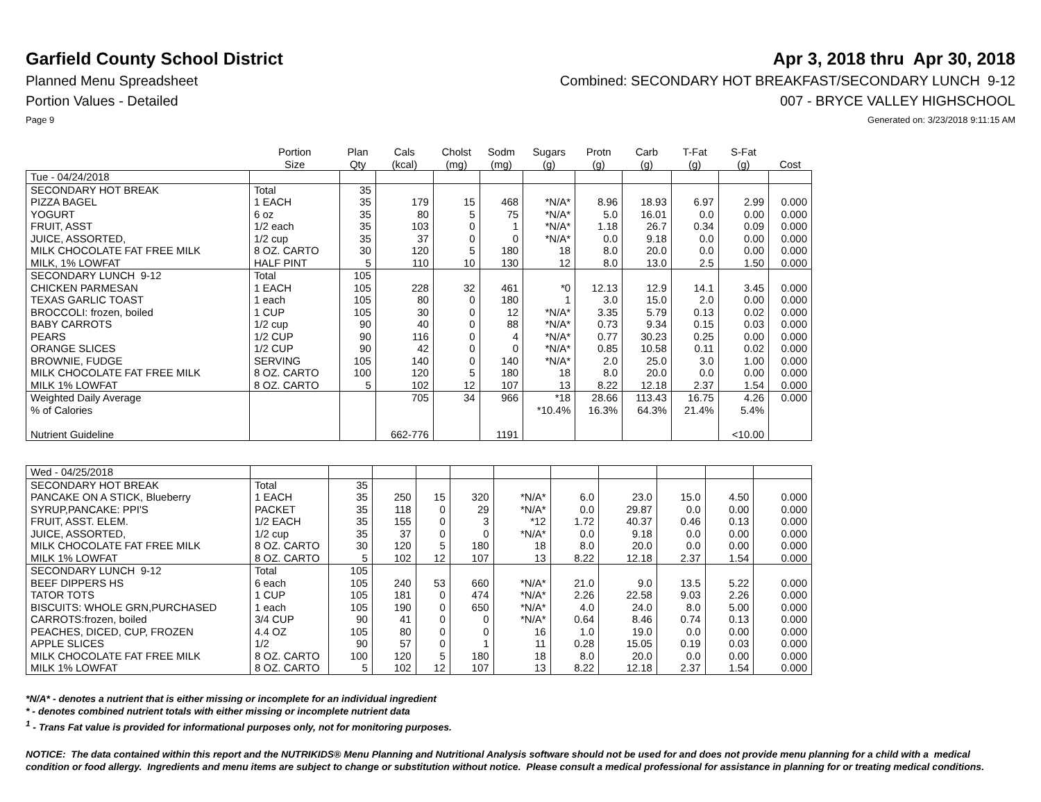Garfield County School District
Apr 3, 2018 thru Apr 30, 2018
Planned Menu Spreadsheet Combined: SECONDARY HOT BREAKFAST/SECONDARY LUNCH 9-12
Portion Values - Detailed 007 - BRYCE VALLEY HIGHSCHOOL
Page 9 Generated on: 3/23/2018 9:11:15 AM
| | Portion Size | Plan Qty | Cals (kcal) | Cholst (mg) | Sodm (mg) | Sugars (g) | Protn (g) | Carb (g) | T-Fat (g) | S-Fat (g) | Cost |
| --- | --- | --- | --- | --- | --- | --- | --- | --- | --- | --- | --- |
| Tue - 04/24/2018 | | | | | | | | | | | |
| SECONDARY HOT BREAK | Total | 35 | | | | | | | | | |
| PIZZA BAGEL | 1 EACH | 35 | 179 | 15 | 468 | *N/A* | 8.96 | 18.93 | 6.97 | 2.99 | 0.000 |
| YOGURT | 6 oz | 35 | 80 | 5 | 75 | *N/A* | 5.0 | 16.01 | 0.0 | 0.00 | 0.000 |
| FRUIT, ASST | 1/2 each | 35 | 103 | 0 | 1 | *N/A* | 1.18 | 26.7 | 0.34 | 0.09 | 0.000 |
| JUICE, ASSORTED, | 1/2 cup | 35 | 37 | 0 | 0 | *N/A* | 0.0 | 9.18 | 0.0 | 0.00 | 0.000 |
| MILK CHOCOLATE FAT FREE MILK | 8 OZ. CARTO | 30 | 120 | 5 | 180 | 18 | 8.0 | 20.0 | 0.0 | 0.00 | 0.000 |
| MILK, 1% LOWFAT | HALF PINT | 5 | 110 | 10 | 130 | 12 | 8.0 | 13.0 | 2.5 | 1.50 | 0.000 |
| SECONDARY LUNCH 9-12 | Total | 105 | | | | | | | | | |
| CHICKEN PARMESAN | 1 EACH | 105 | 228 | 32 | 461 | *0 | 12.13 | 12.9 | 14.1 | 3.45 | 0.000 |
| TEXAS GARLIC TOAST | 1 each | 105 | 80 | 0 | 180 | 1 | 3.0 | 15.0 | 2.0 | 0.00 | 0.000 |
| BROCCOLI: frozen, boiled | 1 CUP | 105 | 30 | 0 | 12 | *N/A* | 3.35 | 5.79 | 0.13 | 0.02 | 0.000 |
| BABY CARROTS | 1/2 cup | 90 | 40 | 0 | 88 | *N/A* | 0.73 | 9.34 | 0.15 | 0.03 | 0.000 |
| PEARS | 1/2 CUP | 90 | 116 | 0 | 4 | *N/A* | 0.77 | 30.23 | 0.25 | 0.00 | 0.000 |
| ORANGE SLICES | 1/2 CUP | 90 | 42 | 0 | 0 | *N/A* | 0.85 | 10.58 | 0.11 | 0.02 | 0.000 |
| BROWNIE, FUDGE | SERVING | 105 | 140 | 0 | 140 | *N/A* | 2.0 | 25.0 | 3.0 | 1.00 | 0.000 |
| MILK CHOCOLATE FAT FREE MILK | 8 OZ. CARTO | 100 | 120 | 5 | 180 | 18 | 8.0 | 20.0 | 0.0 | 0.00 | 0.000 |
| MILK 1% LOWFAT | 8 OZ. CARTO | 5 | 102 | 12 | 107 | 13 | 8.22 | 12.18 | 2.37 | 1.54 | 0.000 |
| Weighted Daily Average | | | 705 | 34 | 966 | *18 | 28.66 | 113.43 | 16.75 | 4.26 | 0.000 |
| % of Calories | | | | | | *10.4% | 16.3% | 64.3% | 21.4% | 5.4% | |
| Nutrient Guideline | | | 662-776 | | 1191 | | | | | <10.00 | |
| Wed - 04/25/2018 | | | | | | | | | | | |
| SECONDARY HOT BREAK | Total | 35 | | | | | | | | | |
| PANCAKE ON A STICK, Blueberry | 1 EACH | 35 | 250 | 15 | 320 | *N/A* | 6.0 | 23.0 | 15.0 | 4.50 | 0.000 |
| SYRUP,PANCAKE: PPI'S | PACKET | 35 | 118 | 0 | 29 | *N/A* | 0.0 | 29.87 | 0.0 | 0.00 | 0.000 |
| FRUIT, ASST. ELEM. | 1/2 EACH | 35 | 155 | 0 | 3 | *12 | 1.72 | 40.37 | 0.46 | 0.13 | 0.000 |
| JUICE, ASSORTED, | 1/2 cup | 35 | 37 | 0 | 0 | *N/A* | 0.0 | 9.18 | 0.0 | 0.00 | 0.000 |
| MILK CHOCOLATE FAT FREE MILK | 8 OZ. CARTO | 30 | 120 | 5 | 180 | 18 | 8.0 | 20.0 | 0.0 | 0.00 | 0.000 |
| MILK 1% LOWFAT | 8 OZ. CARTO | 5 | 102 | 12 | 107 | 13 | 8.22 | 12.18 | 2.37 | 1.54 | 0.000 |
| SECONDARY LUNCH 9-12 | Total | 105 | | | | | | | | | |
| BEEF DIPPERS HS | 6 each | 105 | 240 | 53 | 660 | *N/A* | 21.0 | 9.0 | 13.5 | 5.22 | 0.000 |
| TATOR TOTS | 1 CUP | 105 | 181 | 0 | 474 | *N/A* | 2.26 | 22.58 | 9.03 | 2.26 | 0.000 |
| BISCUITS: WHOLE GRN,PURCHASED | 1 each | 105 | 190 | 0 | 650 | *N/A* | 4.0 | 24.0 | 8.0 | 5.00 | 0.000 |
| CARROTS:frozen, boiled | 3/4 CUP | 90 | 41 | 0 | 0 | *N/A* | 0.64 | 8.46 | 0.74 | 0.13 | 0.000 |
| PEACHES, DICED, CUP, FROZEN | 4.4 OZ | 105 | 80 | 0 | 0 | 16 | 1.0 | 19.0 | 0.0 | 0.00 | 0.000 |
| APPLE SLICES | 1/2 | 90 | 57 | 0 | 1 | 11 | 0.28 | 15.05 | 0.19 | 0.03 | 0.000 |
| MILK CHOCOLATE FAT FREE MILK | 8 OZ. CARTO | 100 | 120 | 5 | 180 | 18 | 8.0 | 20.0 | 0.0 | 0.00 | 0.000 |
| MILK 1% LOWFAT | 8 OZ. CARTO | 5 | 102 | 12 | 107 | 13 | 8.22 | 12.18 | 2.37 | 1.54 | 0.000 |
*N/A* - denotes a nutrient that is either missing or incomplete for an individual ingredient
* - denotes combined nutrient totals with either missing or incomplete nutrient data
<sup>1</sup> - Trans Fat value is provided for informational purposes only, not for monitoring purposes.
NOTICE: The data contained within this report and the NUTRIKIDS® Menu Planning and Nutritional Analysis software should not be used for and does not provide menu planning for a child with a medical condition or food allergy. Ingredients and menu items are subject to change or substitution without notice. Please consult a medical professional for assistance in planning for or treating medical conditions.